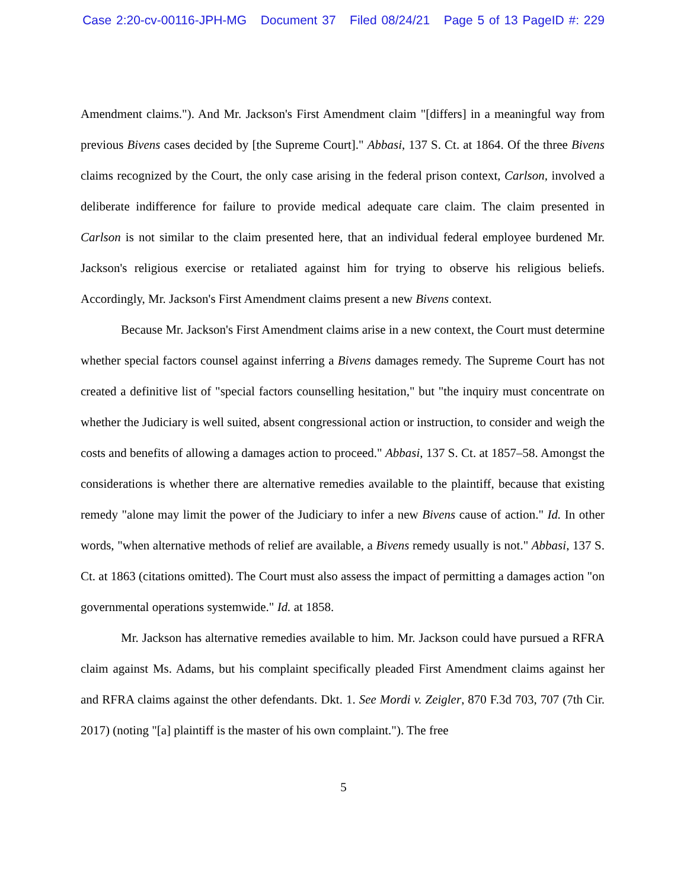Case 2:20-cv-00116-JPH-MG Document 37 Filed 08/24/21 Page 5 of 13 PageID #: 229
Amendment claims."). And Mr. Jackson's First Amendment claim "[differs] in a meaningful way from previous Bivens cases decided by [the Supreme Court]." Abbasi, 137 S. Ct. at 1864. Of the three Bivens claims recognized by the Court, the only case arising in the federal prison context, Carlson, involved a deliberate indifference for failure to provide medical adequate care claim. The claim presented in Carlson is not similar to the claim presented here, that an individual federal employee burdened Mr. Jackson's religious exercise or retaliated against him for trying to observe his religious beliefs. Accordingly, Mr. Jackson's First Amendment claims present a new Bivens context.
Because Mr. Jackson's First Amendment claims arise in a new context, the Court must determine whether special factors counsel against inferring a Bivens damages remedy. The Supreme Court has not created a definitive list of "special factors counselling hesitation," but "the inquiry must concentrate on whether the Judiciary is well suited, absent congressional action or instruction, to consider and weigh the costs and benefits of allowing a damages action to proceed." Abbasi, 137 S. Ct. at 1857–58. Amongst the considerations is whether there are alternative remedies available to the plaintiff, because that existing remedy "alone may limit the power of the Judiciary to infer a new Bivens cause of action." Id. In other words, "when alternative methods of relief are available, a Bivens remedy usually is not." Abbasi, 137 S. Ct. at 1863 (citations omitted). The Court must also assess the impact of permitting a damages action "on governmental operations systemwide." Id. at 1858.
Mr. Jackson has alternative remedies available to him. Mr. Jackson could have pursued a RFRA claim against Ms. Adams, but his complaint specifically pleaded First Amendment claims against her and RFRA claims against the other defendants. Dkt. 1. See Mordi v. Zeigler, 870 F.3d 703, 707 (7th Cir. 2017) (noting "[a] plaintiff is the master of his own complaint."). The free
5